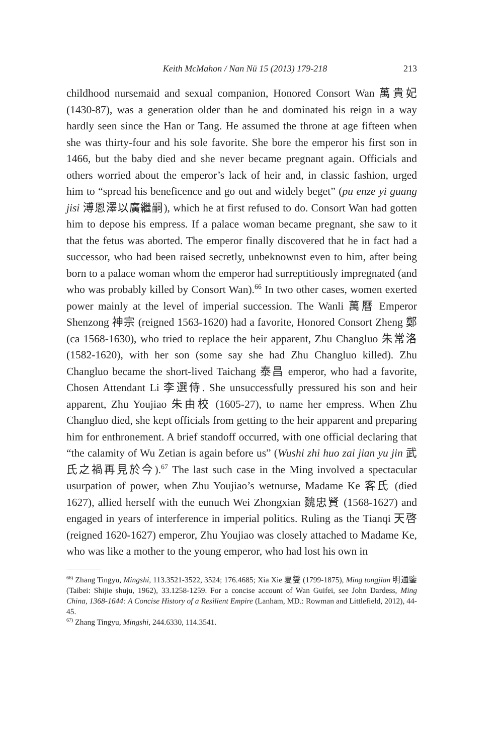Keith McMahon / Nan Nü 15 (2013) 179-218 213
childhood nursemaid and sexual companion, Honored Consort Wan 萬貴妃 (1430-87), was a generation older than he and dominated his reign in a way hardly seen since the Han or Tang. He assumed the throne at age fifteen when she was thirty-four and his sole favorite. She bore the emperor his first son in 1466, but the baby died and she never became pregnant again. Officials and others worried about the emperor’s lack of heir and, in classic fashion, urged him to “spread his beneficence and go out and widely beget” (pu enze yi guang jisi 溥恩澤以廣繼嗣), which he at first refused to do. Consort Wan had gotten him to depose his empress. If a palace woman became pregnant, she saw to it that the fetus was aborted. The emperor finally discovered that he in fact had a successor, who had been raised secretly, unbeknownst even to him, after being born to a palace woman whom the emperor had surreptitiously impregnated (and who was probably killed by Consort Wan).<sup>66</sup> In two other cases, women exerted power mainly at the level of imperial succession. The Wanli 萬曆 Emperor Shenzong 神宗 (reigned 1563-1620) had a favorite, Honored Consort Zheng 鄭 (ca 1568-1630), who tried to replace the heir apparent, Zhu Changluo 朱常洛 (1582-1620), with her son (some say she had Zhu Changluo killed). Zhu Changluo became the short-lived Taichang 泰昌 emperor, who had a favorite, Chosen Attendant Li 李選侍. She unsuccessfully pressured his son and heir apparent, Zhu Youjiao 朱由校 (1605-27), to name her empress. When Zhu Changluo died, she kept officials from getting to the heir apparent and preparing him for enthronement. A brief standoff occurred, with one official declaring that “the calamity of Wu Zetian is again before us” (Wushi zhi huo zai jian yu jin 武氏之禍再見於今).<sup>67</sup> The last such case in the Ming involved a spectacular usurpation of power, when Zhu Youjiao’s wetnurse, Madame Ke 客氏 (died 1627), allied herself with the eunuch Wei Zhongxian 魏忠賢 (1568-1627) and engaged in years of interference in imperial politics. Ruling as the Tianqi 天啓 (reigned 1620-1627) emperor, Zhu Youjiao was closely attached to Madame Ke, who was like a mother to the young emperor, who had lost his own in
<sup>66)</sup> Zhang Tingyu, Mingshi, 113.3521-3522, 3524; 176.4685; Xia Xie 夏燮 (1799-1875), Ming tongjian 明通鑒 (Taibei: Shijie shuju, 1962), 33.1258-1259. For a concise account of Wan Guifei, see John Dardess, Ming China, 1368-1644: A Concise History of a Resilient Empire (Lanham, MD.: Rowman and Littlefield, 2012), 44-45.
<sup>67)</sup> Zhang Tingyu, Mingshi, 244.6330, 114.3541.